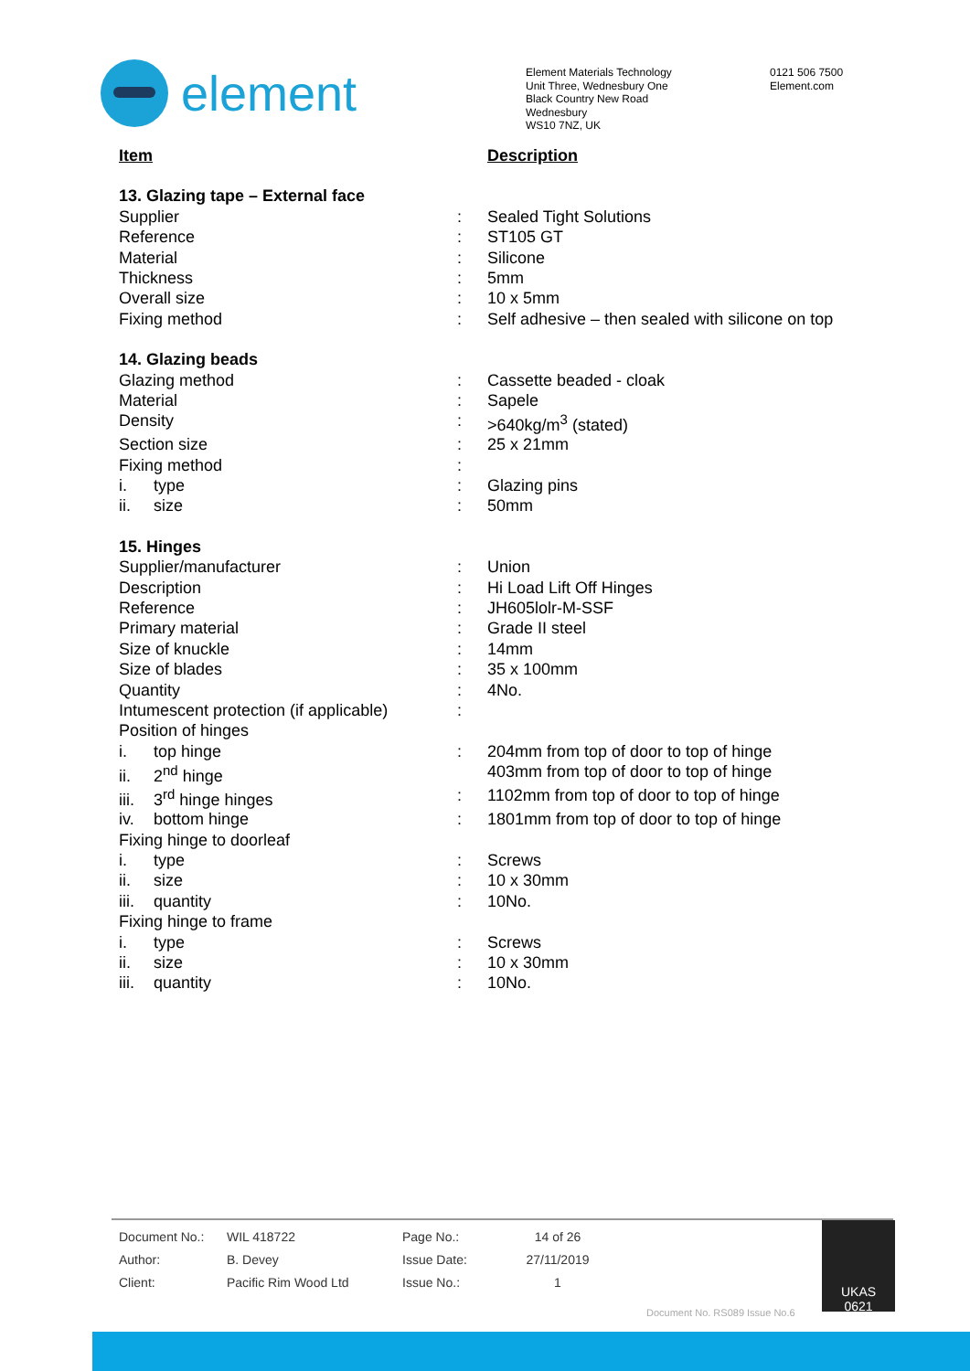element
Element Materials Technology
Unit Three, Wednesbury One
Black Country New Road
Wednesbury
WS10 7NZ, UK
0121 506 7500
Element.com
| Item | | Description |
| 13. Glazing tape – External face | | |
| Supplier | : | Sealed Tight Solutions |
| Reference | : | ST105 GT |
| Material | : | Silicone |
| Thickness | : | 5mm |
| Overall size | : | 10 x 5mm |
| Fixing method | : | Self adhesive – then sealed with silicone on top |
| 14. Glazing beads | | |
| Glazing method | : | Cassette beaded - cloak |
| Material | : | Sapele |
| Density | : | >640kg/m<sup>3</sup> (stated) |
| Section size | : | 25 x 21mm |
| Fixing method | : | |
| i. type | : | Glazing pins |
| ii. size | : | 50mm |
| 15. Hinges | | |
| Supplier/manufacturer | : | Union |
| Description | : | Hi Load Lift Off Hinges |
| Reference | : | JH605lolr-M-SSF |
| Primary material | : | Grade II steel |
| Size of knuckle | : | 14mm |
| Size of blades | : | 35 x 100mm |
| Quantity | : | 4No. |
| Intumescent protection (if applicable) | : | |
| Position of hinges | | |
| i. top hinge | : | 204mm from top of door to top of hinge |
| ii. 2<sup>nd</sup> hinge | | 403mm from top of door to top of hinge |
| iii. 3<sup>rd</sup> hinge hinges | : | 1102mm from top of door to top of hinge |
| iv. bottom hinge | : | 1801mm from top of door to top of hinge |
| Fixing hinge to doorleaf | | |
| i. type | : | Screws |
| ii. size | : | 10 x 30mm |
| iii. quantity | : | 10No. |
| Fixing hinge to frame | | |
| i. type | : | Screws |
| ii. size | : | 10 x 30mm |
| iii. quantity | : | 10No. |
| Document No.: | WIL 418722 | Page No.: | 14 of 26 |
| Author: | B. Devey | Issue Date: | 27/11/2019 |
| Client: | Pacific Rim Wood Ltd | Issue No.: | 1 |
UKAS
0621
Document No. RS089 Issue No.6